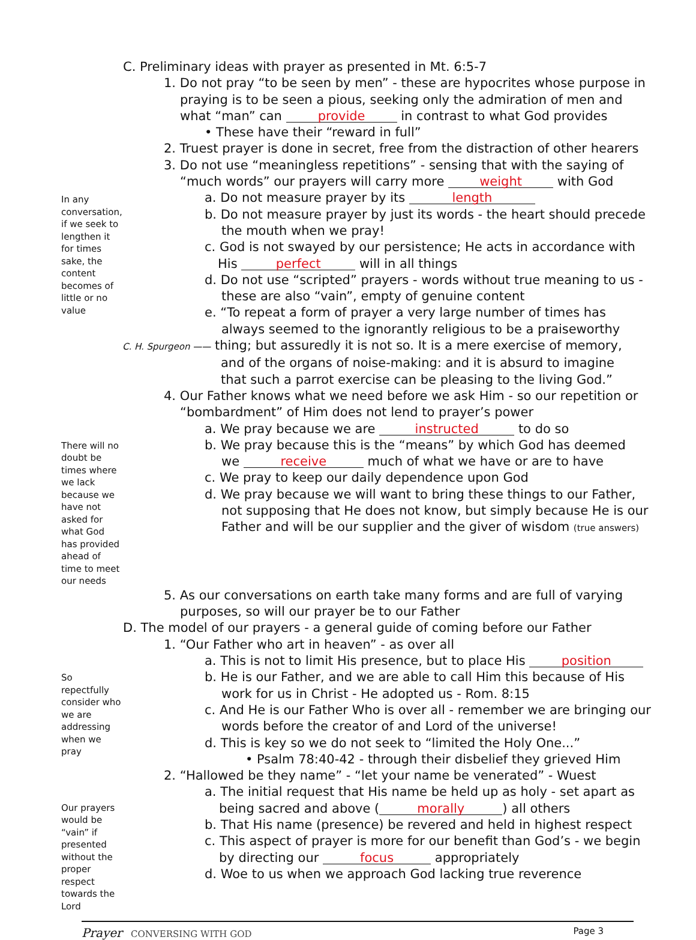C. Preliminary ideas with prayer as presented in Mt. 6:5-7
1. Do not pray “to be seen by men” - these are hypocrites whose purpose in
praying is to be seen a pious, seeking only the admiration of men and
what “man” can provide in contrast to what God provides
• These have their “reward in full”
2. Truest prayer is done in secret, free from the distraction of other hearers
3. Do not use “meaningless repetitions” - sensing that with the saying of
“much words” our prayers will carry more weight with God
In any conversation, if we seek to lengthen it for times sake, the content becomes of little or no value
a. Do not measure prayer by its length
b. Do not measure prayer by just its words - the heart should precede
the mouth when we pray!
c. God is not swayed by our persistence; He acts in accordance with
His perfect will in all things
d. Do not use “scripted” prayers - words without true meaning to us -
these are also “vain”, empty of genuine content
e. “To repeat a form of prayer a very large number of times has
always seemed to the ignorantly religious to be a praiseworthy
C. H. Spurgeon —— thing; but assuredly it is not so. It is a mere exercise of memory,
and of the organs of noise-making: and it is absurd to imagine
that such a parrot exercise can be pleasing to the living God.”
4. Our Father knows what we need before we ask Him - so our repetition or
“bombardment” of Him does not lend to prayer’s power
a. We pray because we are instructed to do so
There will no doubt be times where we lack because we have not asked for what God has provided ahead of time to meet our needs
b. We pray because this is the “means” by which God has deemed
we receive much of what we have or are to have
c. We pray to keep our daily dependence upon God
d. We pray because we will want to bring these things to our Father,
not supposing that He does not know, but simply because He is our
Father and will be our supplier and the giver of wisdom (true answers)
5. As our conversations on earth take many forms and are full of varying
purposes, so will our prayer be to our Father
D. The model of our prayers - a general guide of coming before our Father
1. “Our Father who art in heaven” - as over all
a. This is not to limit His presence, but to place His position
So repectfully consider who we are addressing when we pray
b. He is our Father, and we are able to call Him this because of His
work for us in Christ - He adopted us - Rom. 8:15
c. And He is our Father Who is over all - remember we are bringing our
words before the creator of and Lord of the universe!
d. This is key so we do not seek to “limited the Holy One...”
• Psalm 78:40-42 - through their disbelief they grieved Him
2. “Hallowed be they name” - “let your name be venerated” - Wuest
a. The initial request that His name be held up as holy - set apart as
Our prayers would be “vain” if presented without the proper respect towards the Lord
being sacred and above (morally) all others
b. That His name (presence) be revered and held in highest respect
c. This aspect of prayer is more for our benefit than God’s - we begin
by directing our focus appropriately
d. Woe to us when we approach God lacking true reverence
Prayer CONVERSING WITH GOD Page 3